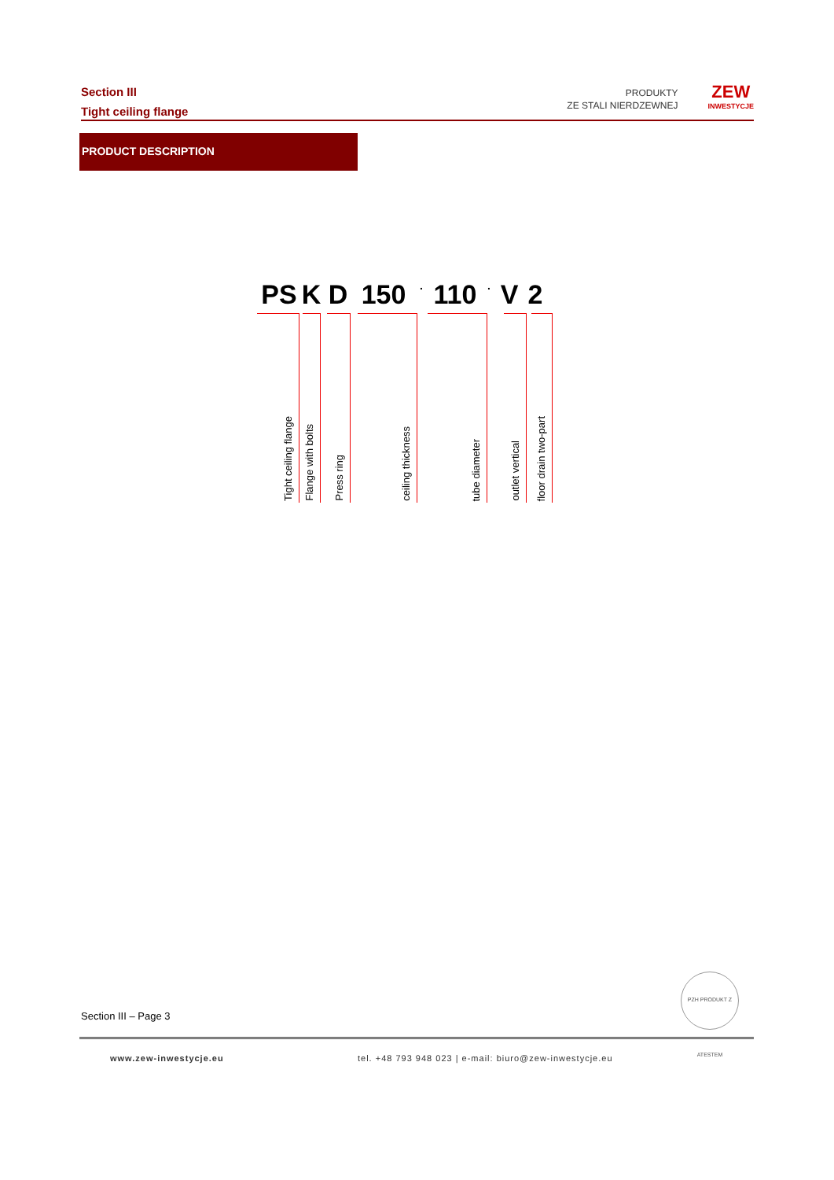Section III
Tight ceiling flange
PRODUKTY
ZE STALI NIERDZEWNEJ
ZEW
INWESTYCJE
PRODUCT DESCRIPTION
PS K D 150. 110. V 2
Tight ceiling flange
Flange with bolts
Press ring
ceiling thickness
tube diameter
outlet vertical
floor drain two-part
PZH PRODUKT Z ATESTEM
Section III – Page 3
www.zew-inwestycje.eu
tel. +48 793 948 023 | e-mail: biuro@zew-inwestycje.eu